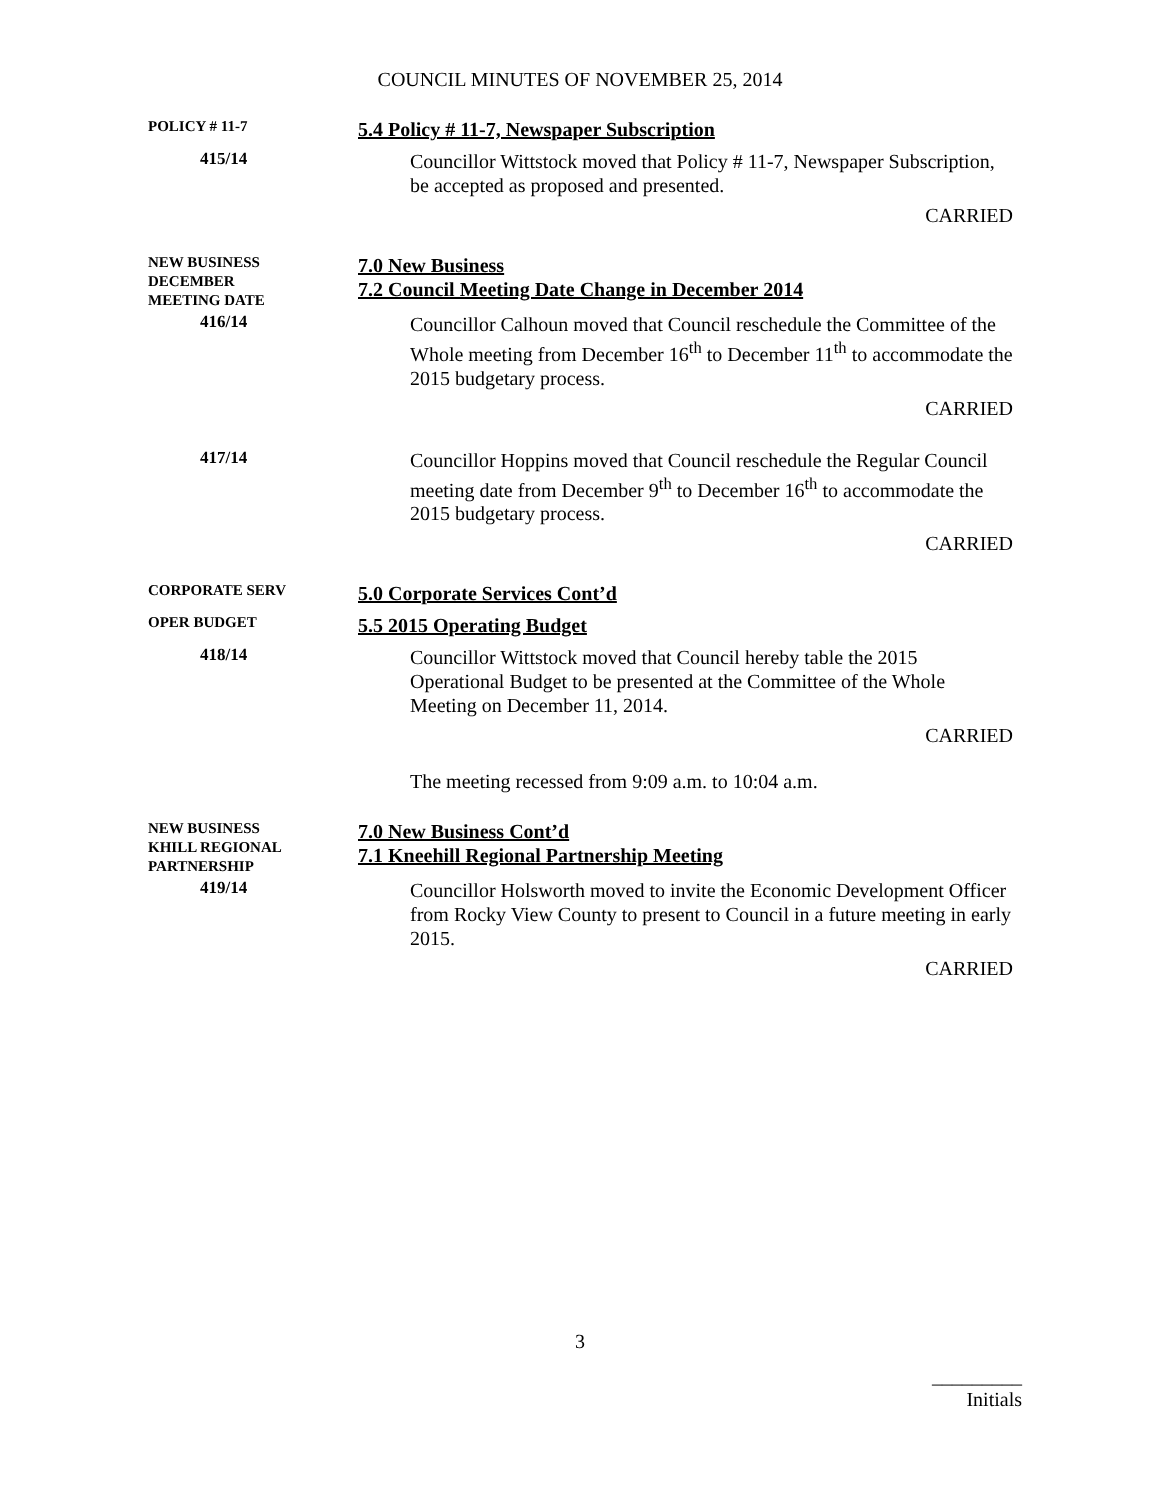COUNCIL MINUTES OF NOVEMBER 25, 2014
POLICY # 11-7
5.4 Policy # 11-7, Newspaper Subscription
415/14
Councillor Wittstock moved that Policy # 11-7, Newspaper Subscription, be accepted as proposed and presented.
CARRIED
NEW BUSINESS
DECEMBER
MEETING DATE
7.0 New Business
7.2 Council Meeting Date Change in December 2014
416/14
Councillor Calhoun moved that Council reschedule the Committee of the Whole meeting from December 16<sup>th</sup> to December 11<sup>th</sup> to accommodate the 2015 budgetary process.
CARRIED
417/14
Councillor Hoppins moved that Council reschedule the Regular Council meeting date from December 9<sup>th</sup> to December 16<sup>th</sup> to accommodate the 2015 budgetary process.
CARRIED
CORPORATE SERV
5.0 Corporate Services Cont’d
OPER BUDGET
5.5 2015 Operating Budget
418/14
Councillor Wittstock moved that Council hereby table the 2015 Operational Budget to be presented at the Committee of the Whole Meeting on December 11, 2014.
CARRIED
The meeting recessed from 9:09 a.m. to 10:04 a.m.
NEW BUSINESS
KHILL REGIONAL
PARTNERSHIP
7.0 New Business Cont’d
7.1 Kneehill Regional Partnership Meeting
419/14
Councillor Holsworth moved to invite the Economic Development Officer from Rocky View County to present to Council in a future meeting in early 2015.
CARRIED
3
_________
Initials